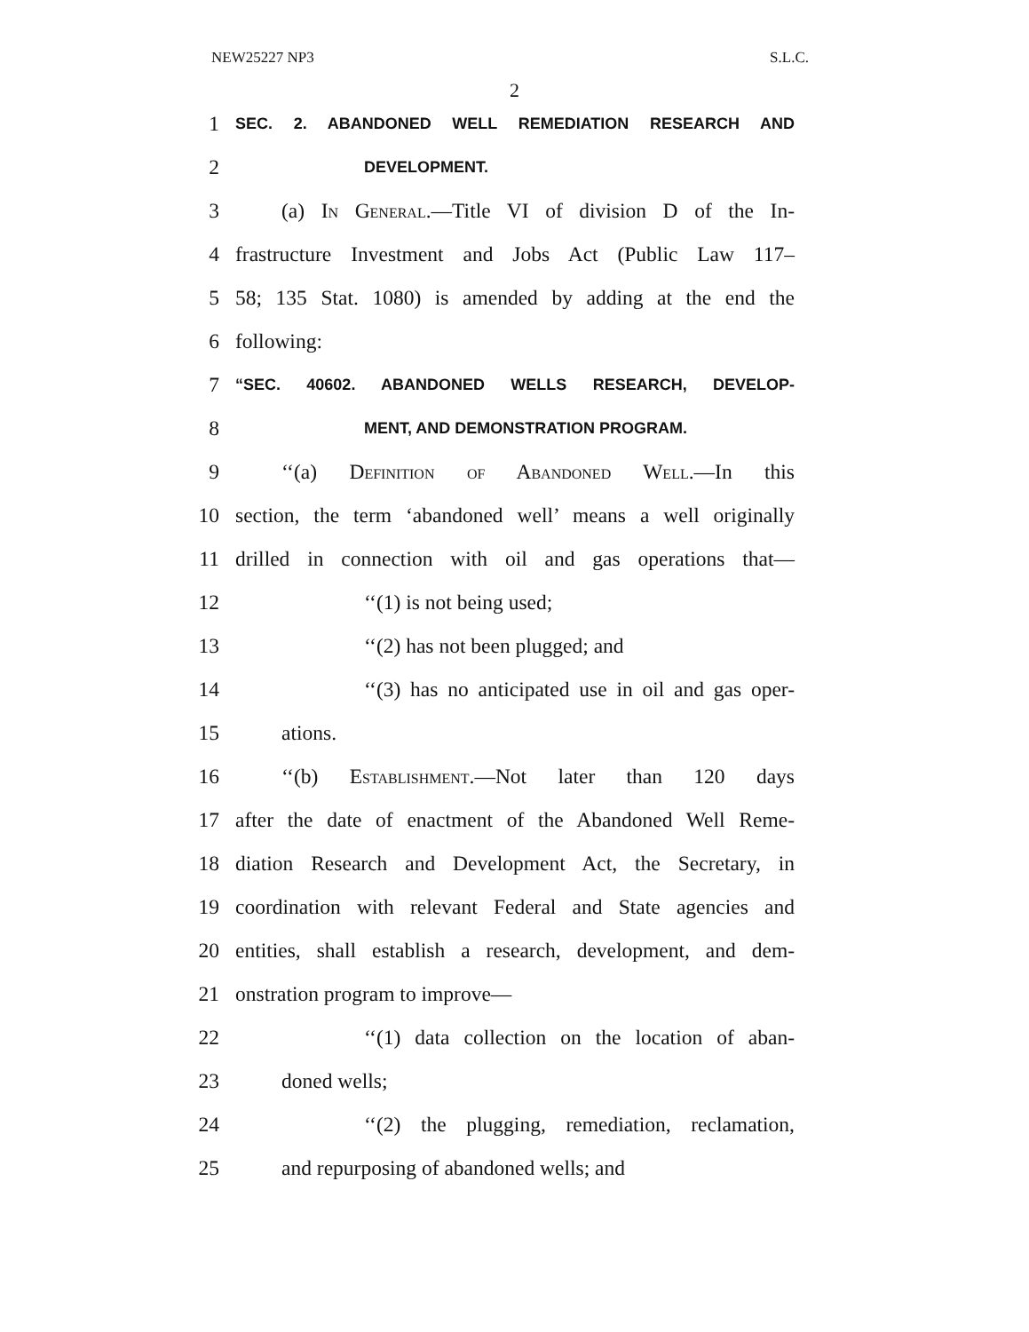NEW25227 NP3 S.L.C.
2
1 SEC. 2. ABANDONED WELL REMEDIATION RESEARCH AND
2 DEVELOPMENT.
3 (a) In General.—Title VI of division D of the In-
4 frastructure Investment and Jobs Act (Public Law 117–
5 58; 135 Stat. 1080) is amended by adding at the end the
6 following:
7 “SEC. 40602. ABANDONED WELLS RESEARCH, DEVELOP-
8 MENT, AND DEMONSTRATION PROGRAM.
9 ‘‘(a) Definition of Abandoned Well.—In this
10 section, the term ‘abandoned well’ means a well originally
11 drilled in connection with oil and gas operations that—
12 ‘‘(1) is not being used;
13 ‘‘(2) has not been plugged; and
14 ‘‘(3) has no anticipated use in oil and gas oper-
15 ations.
16 ‘‘(b) Establishment.—Not later than 120 days
17 after the date of enactment of the Abandoned Well Reme-
18 diation Research and Development Act, the Secretary, in
19 coordination with relevant Federal and State agencies and
20 entities, shall establish a research, development, and dem-
21 onstration program to improve—
22 ‘‘(1) data collection on the location of aban-
23 doned wells;
24 ‘‘(2) the plugging, remediation, reclamation,
25 and repurposing of abandoned wells; and